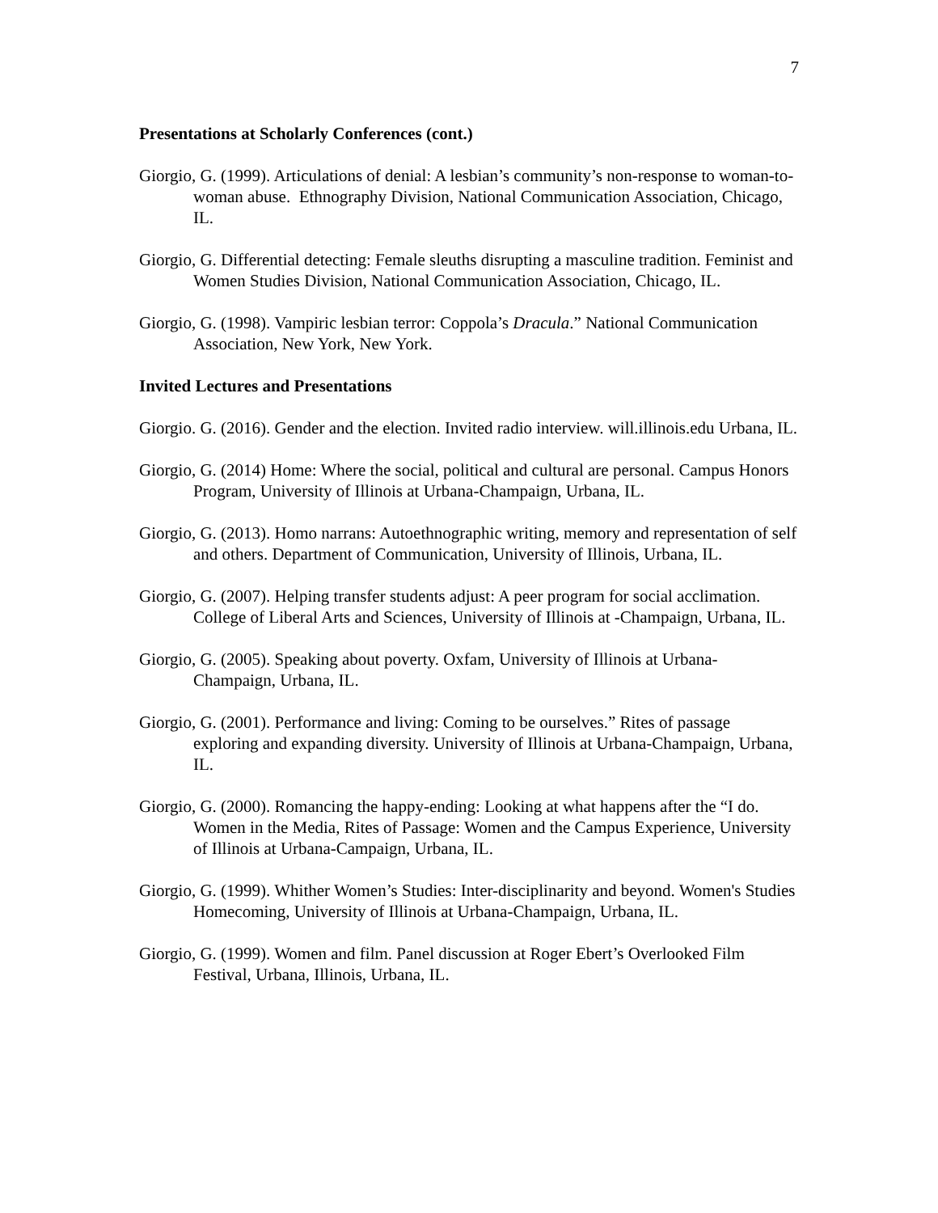7
Presentations at Scholarly Conferences (cont.)
Giorgio, G. (1999). Articulations of denial: A lesbian’s community’s non-response to woman-to-woman abuse. Ethnography Division, National Communication Association, Chicago, IL.
Giorgio, G. Differential detecting: Female sleuths disrupting a masculine tradition. Feminist and Women Studies Division, National Communication Association, Chicago, IL.
Giorgio, G. (1998). Vampiric lesbian terror: Coppola’s Dracula.” National Communication Association, New York, New York.
Invited Lectures and Presentations
Giorgio. G. (2016). Gender and the election. Invited radio interview. will.illinois.edu Urbana, IL.
Giorgio, G. (2014) Home: Where the social, political and cultural are personal. Campus Honors Program, University of Illinois at Urbana-Champaign, Urbana, IL.
Giorgio, G. (2013). Homo narrans: Autoethnographic writing, memory and representation of self and others. Department of Communication, University of Illinois, Urbana, IL.
Giorgio, G. (2007). Helping transfer students adjust: A peer program for social acclimation. College of Liberal Arts and Sciences, University of Illinois at -Champaign, Urbana, IL.
Giorgio, G. (2005). Speaking about poverty. Oxfam, University of Illinois at Urbana-Champaign, Urbana, IL.
Giorgio, G. (2001). Performance and living: Coming to be ourselves.” Rites of passage exploring and expanding diversity. University of Illinois at Urbana-Champaign, Urbana, IL.
Giorgio, G. (2000). Romancing the happy-ending: Looking at what happens after the “I do. Women in the Media, Rites of Passage: Women and the Campus Experience, University of Illinois at Urbana-Campaign, Urbana, IL.
Giorgio, G. (1999). Whither Women’s Studies: Inter-disciplinarity and beyond. Women's Studies Homecoming, University of Illinois at Urbana-Champaign, Urbana, IL.
Giorgio, G. (1999). Women and film. Panel discussion at Roger Ebert’s Overlooked Film Festival, Urbana, Illinois, Urbana, IL.